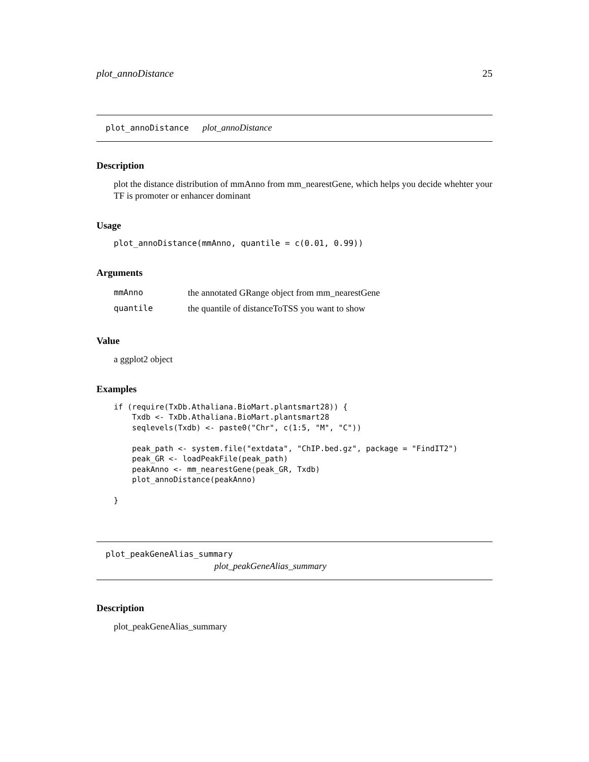plot_annoDistance 25
plot_annoDistance plot_annoDistance
Description
plot the distance distribution of mmAnno from mm_nearestGene, which helps you decide whehter your TF is promoter or enhancer dominant
Usage
plot_annoDistance(mmAnno, quantile = c(0.01, 0.99))
Arguments
| mmAnno | the annotated GRange object from mm_nearestGene |
| quantile | the quantile of distanceToTSS you want to show |
Value
a ggplot2 object
Examples
if (require(TxDb.Athaliana.BioMart.plantsmart28)) {
    Txdb <- TxDb.Athaliana.BioMart.plantsmart28
    seqlevels(Txdb) <- paste0("Chr", c(1:5, "M", "C"))

    peak_path <- system.file("extdata", "ChIP.bed.gz", package = "FindIT2")
    peak_GR <- loadPeakFile(peak_path)
    peakAnno <- mm_nearestGene(peak_GR, Txdb)
    plot_annoDistance(peakAnno)

}
plot_peakGeneAlias_summary
plot_peakGeneAlias_summary
Description
plot_peakGeneAlias_summary